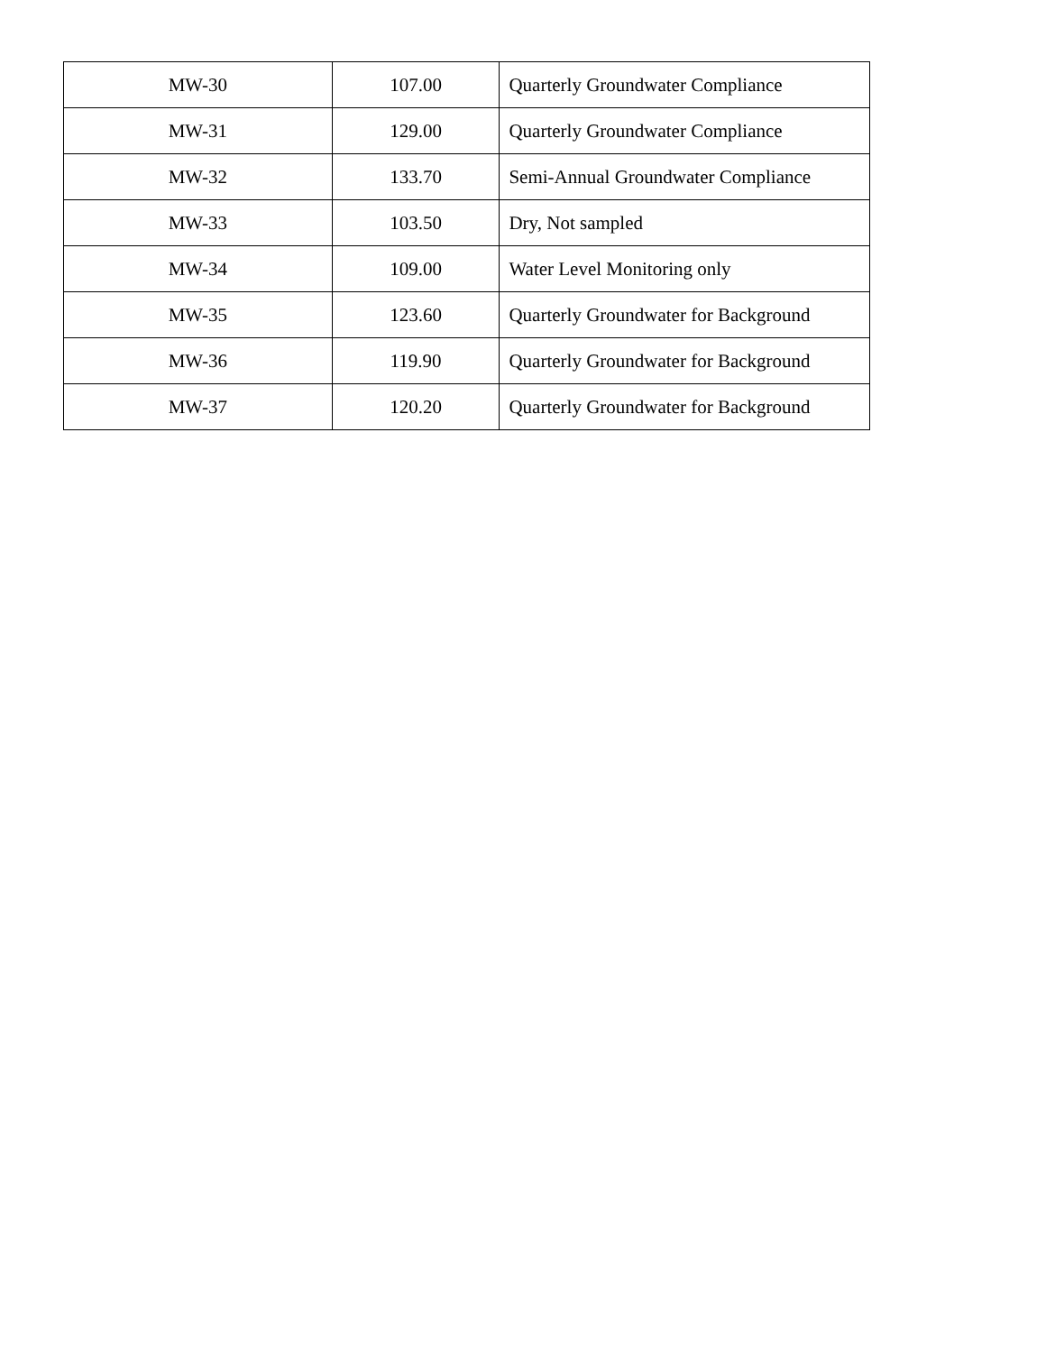| MW-30 | 107.00 | Quarterly Groundwater Compliance |
| MW-31 | 129.00 | Quarterly Groundwater Compliance |
| MW-32 | 133.70 | Semi-Annual Groundwater Compliance |
| MW-33 | 103.50 | Dry, Not sampled |
| MW-34 | 109.00 | Water Level Monitoring only |
| MW-35 | 123.60 | Quarterly Groundwater for Background |
| MW-36 | 119.90 | Quarterly Groundwater for Background |
| MW-37 | 120.20 | Quarterly Groundwater for Background |